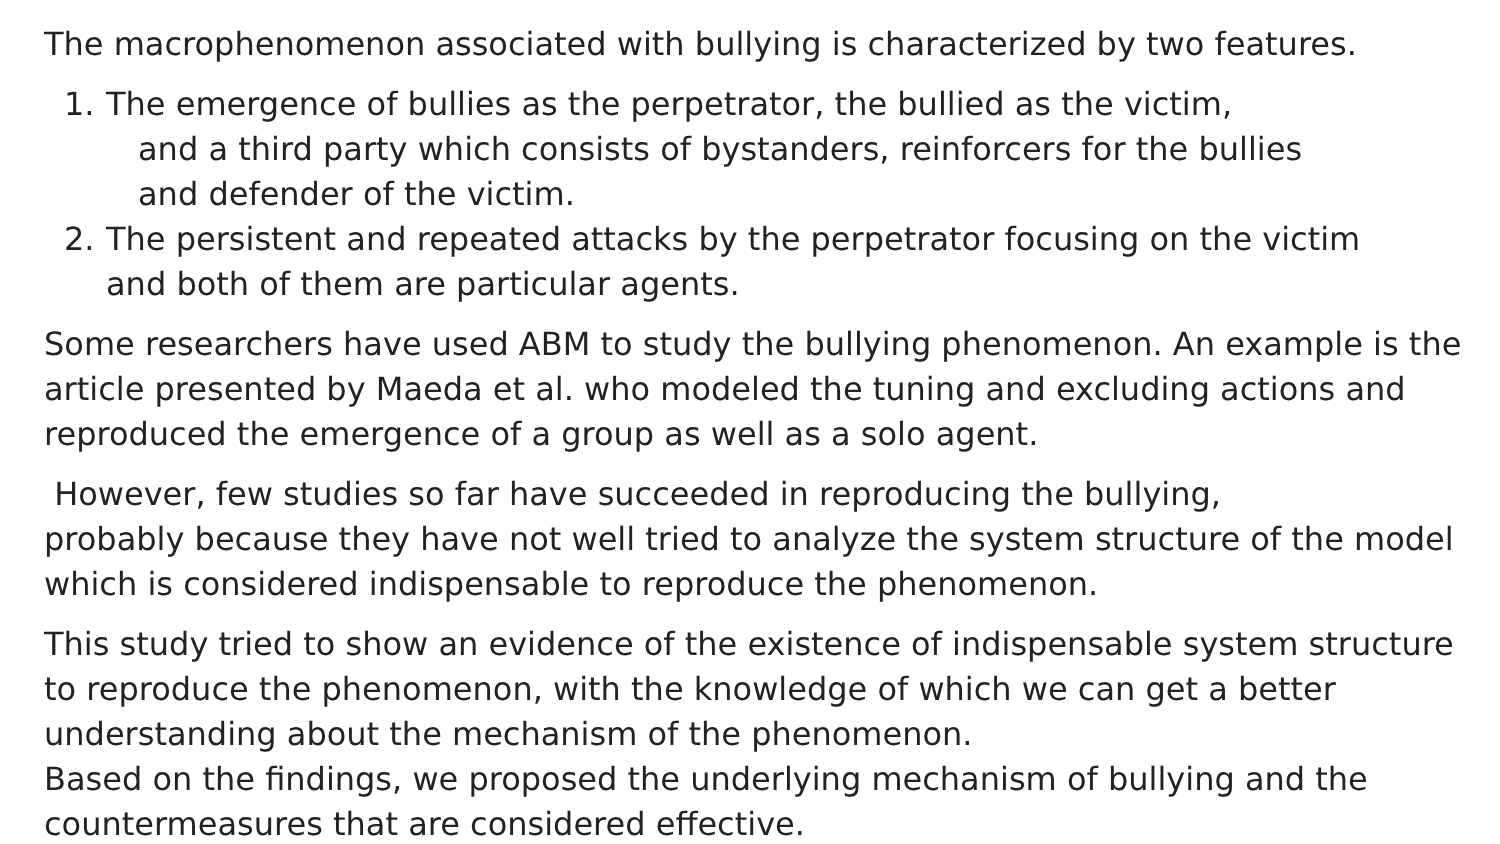The macrophenomenon associated with bullying is characterized by two features.
1. The emergence of bullies as the perpetrator, the bullied as the victim,
and a third party which consists of bystanders, reinforcers for the bullies
and defender of the victim.
2. The persistent and repeated attacks by the perpetrator focusing on the victim
and both of them are particular agents.
Some researchers have used ABM to study the bullying phenomenon. An example is the article presented by Maeda et al. who modeled the tuning and excluding actions and reproduced the emergence of a group as well as a solo agent.
However, few studies so far have succeeded in reproducing the bullying,
probably because they have not well tried to analyze the system structure of the model which is considered indispensable to reproduce the phenomenon.
This study tried to show an evidence of the existence of indispensable system structure to reproduce the phenomenon, with the knowledge of which we can get a better understanding about the mechanism of the phenomenon.
Based on the findings, we proposed the underlying mechanism of bullying and the countermeasures that are considered effective.